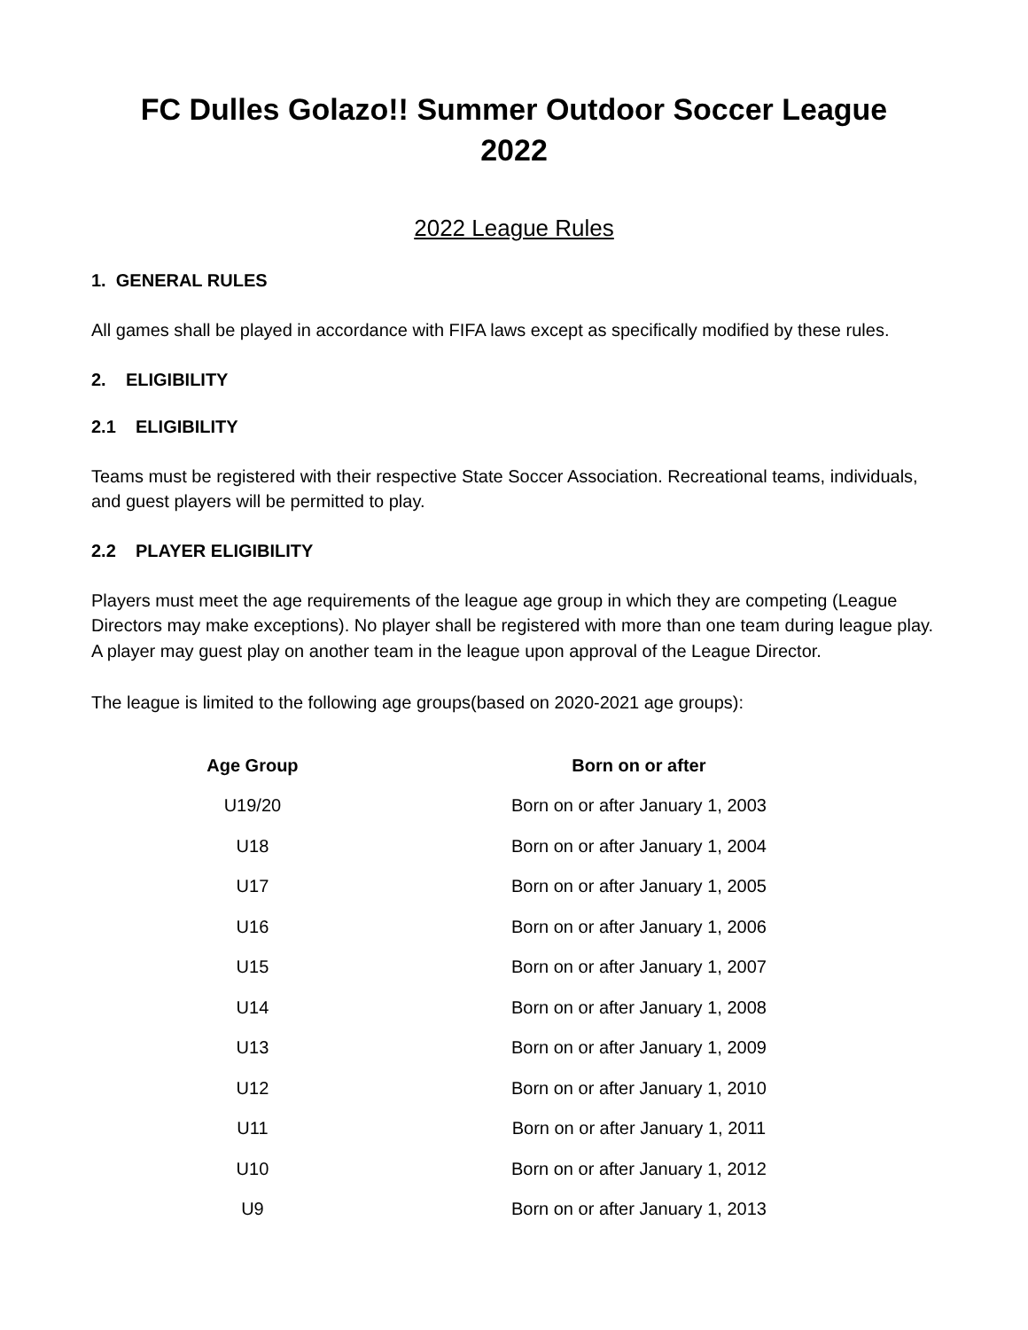FC Dulles Golazo!! Summer Outdoor Soccer League
2022
2022 League Rules
1. GENERAL RULES
All games shall be played in accordance with FIFA laws except as specifically modified by these rules.
2. ELIGIBILITY
2.1 ELIGIBILITY
Teams must be registered with their respective State Soccer Association. Recreational teams, individuals, and guest players will be permitted to play.
2.2 PLAYER ELIGIBILITY
Players must meet the age requirements of the league age group in which they are competing (League Directors may make exceptions). No player shall be registered with more than one team during league play. A player may guest play on another team in the league upon approval of the League Director.
The league is limited to the following age groups(based on 2020-2021 age groups):
| Age Group | Born on or after |
| --- | --- |
| U19/20 | Born on or after January 1, 2003 |
| U18 | Born on or after January 1, 2004 |
| U17 | Born on or after January 1, 2005 |
| U16 | Born on or after January 1, 2006 |
| U15 | Born on or after January 1, 2007 |
| U14 | Born on or after January 1, 2008 |
| U13 | Born on or after January 1, 2009 |
| U12 | Born on or after January 1, 2010 |
| U11 | Born on or after January 1, 2011 |
| U10 | Born on or after January 1, 2012 |
| U9 | Born on or after January 1, 2013 |